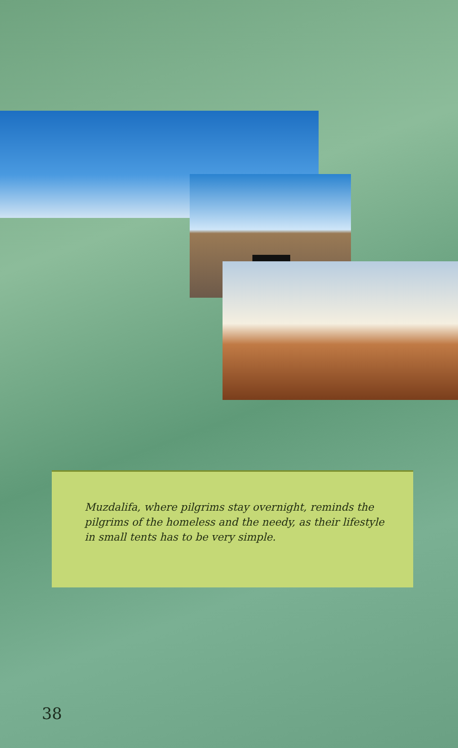Muzdalifa, where pilgrims stay overnight, reminds the pilgrims of the homeless and the needy, as their lifestyle in small tents has to be very simple.
38